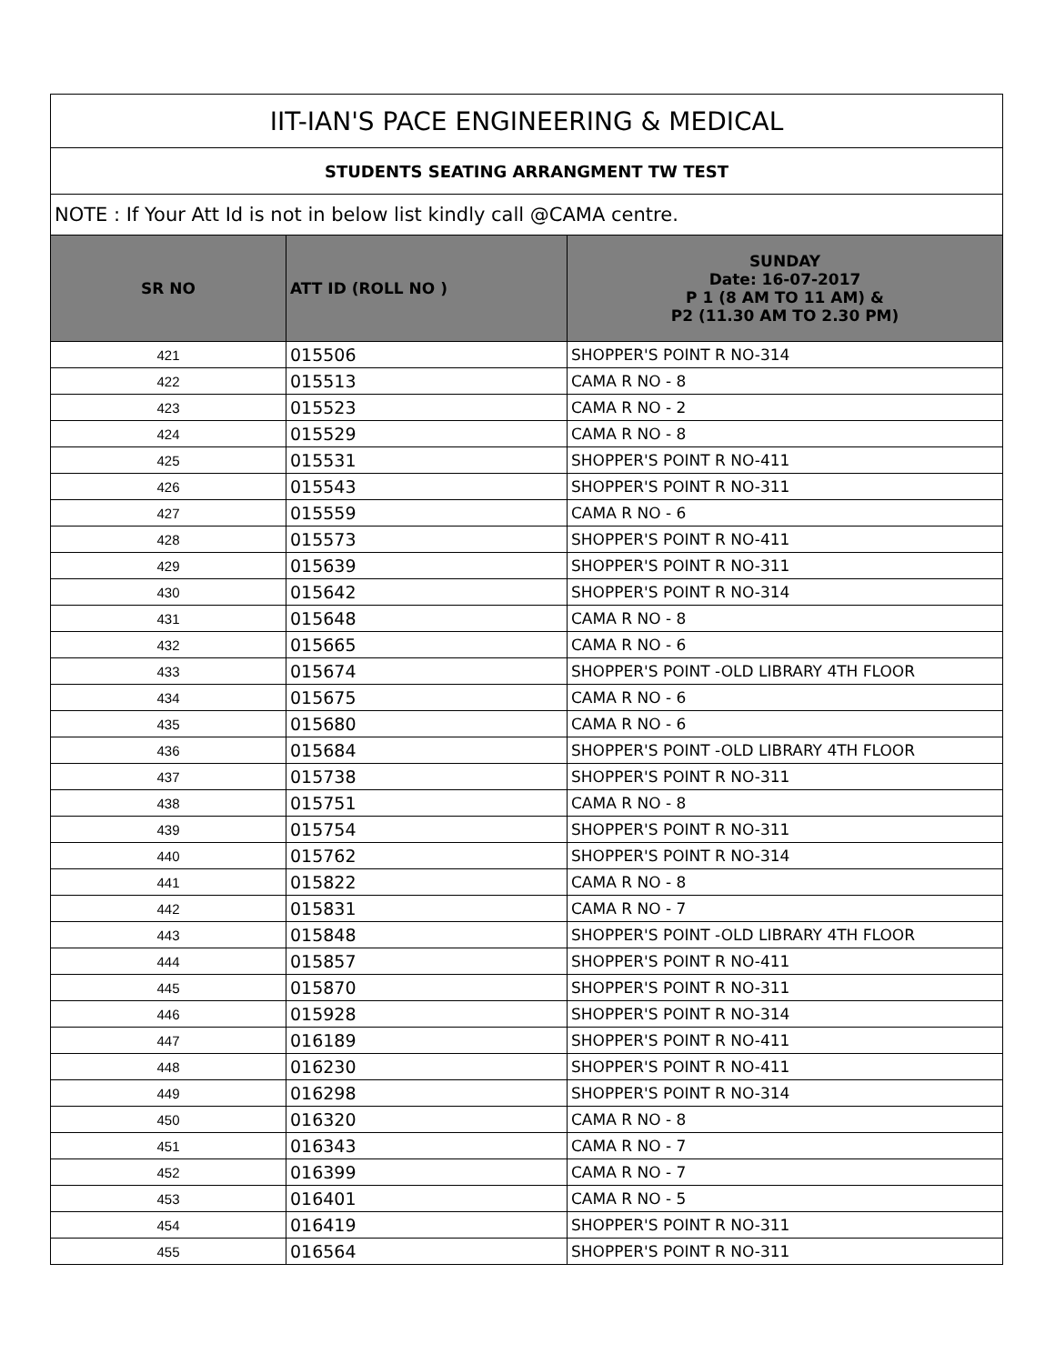| IIT-IAN'S PACE ENGINEERING & MEDICAL | | |
| --- | --- | --- |
| STUDENTS SEATING ARRANGMENT TW TEST | | |
| NOTE : If Your Att Id is not in below list kindly call @CAMA centre. | | |
| SR NO | ATT ID (ROLL NO ) | SUNDAY Date: 16-07-2017 P 1 (8 AM TO 11 AM) & P2 (11.30 AM TO 2.30 PM) |
| 421 | 015506 | SHOPPER'S POINT R NO-314 |
| 422 | 015513 | CAMA R NO - 8 |
| 423 | 015523 | CAMA R NO - 2 |
| 424 | 015529 | CAMA R NO - 8 |
| 425 | 015531 | SHOPPER'S POINT R NO-411 |
| 426 | 015543 | SHOPPER'S POINT R NO-311 |
| 427 | 015559 | CAMA R NO - 6 |
| 428 | 015573 | SHOPPER'S POINT R NO-411 |
| 429 | 015639 | SHOPPER'S POINT R NO-311 |
| 430 | 015642 | SHOPPER'S POINT R NO-314 |
| 431 | 015648 | CAMA R NO - 8 |
| 432 | 015665 | CAMA R NO - 6 |
| 433 | 015674 | SHOPPER'S POINT -OLD LIBRARY 4TH FLOOR |
| 434 | 015675 | CAMA R NO - 6 |
| 435 | 015680 | CAMA R NO - 6 |
| 436 | 015684 | SHOPPER'S POINT -OLD LIBRARY 4TH FLOOR |
| 437 | 015738 | SHOPPER'S POINT R NO-311 |
| 438 | 015751 | CAMA R NO - 8 |
| 439 | 015754 | SHOPPER'S POINT R NO-311 |
| 440 | 015762 | SHOPPER'S POINT R NO-314 |
| 441 | 015822 | CAMA R NO - 8 |
| 442 | 015831 | CAMA R NO - 7 |
| 443 | 015848 | SHOPPER'S POINT -OLD LIBRARY 4TH FLOOR |
| 444 | 015857 | SHOPPER'S POINT R NO-411 |
| 445 | 015870 | SHOPPER'S POINT R NO-311 |
| 446 | 015928 | SHOPPER'S POINT R NO-314 |
| 447 | 016189 | SHOPPER'S POINT R NO-411 |
| 448 | 016230 | SHOPPER'S POINT R NO-411 |
| 449 | 016298 | SHOPPER'S POINT R NO-314 |
| 450 | 016320 | CAMA R NO - 8 |
| 451 | 016343 | CAMA R NO - 7 |
| 452 | 016399 | CAMA R NO - 7 |
| 453 | 016401 | CAMA R NO - 5 |
| 454 | 016419 | SHOPPER'S POINT R NO-311 |
| 455 | 016564 | SHOPPER'S POINT R NO-311 |